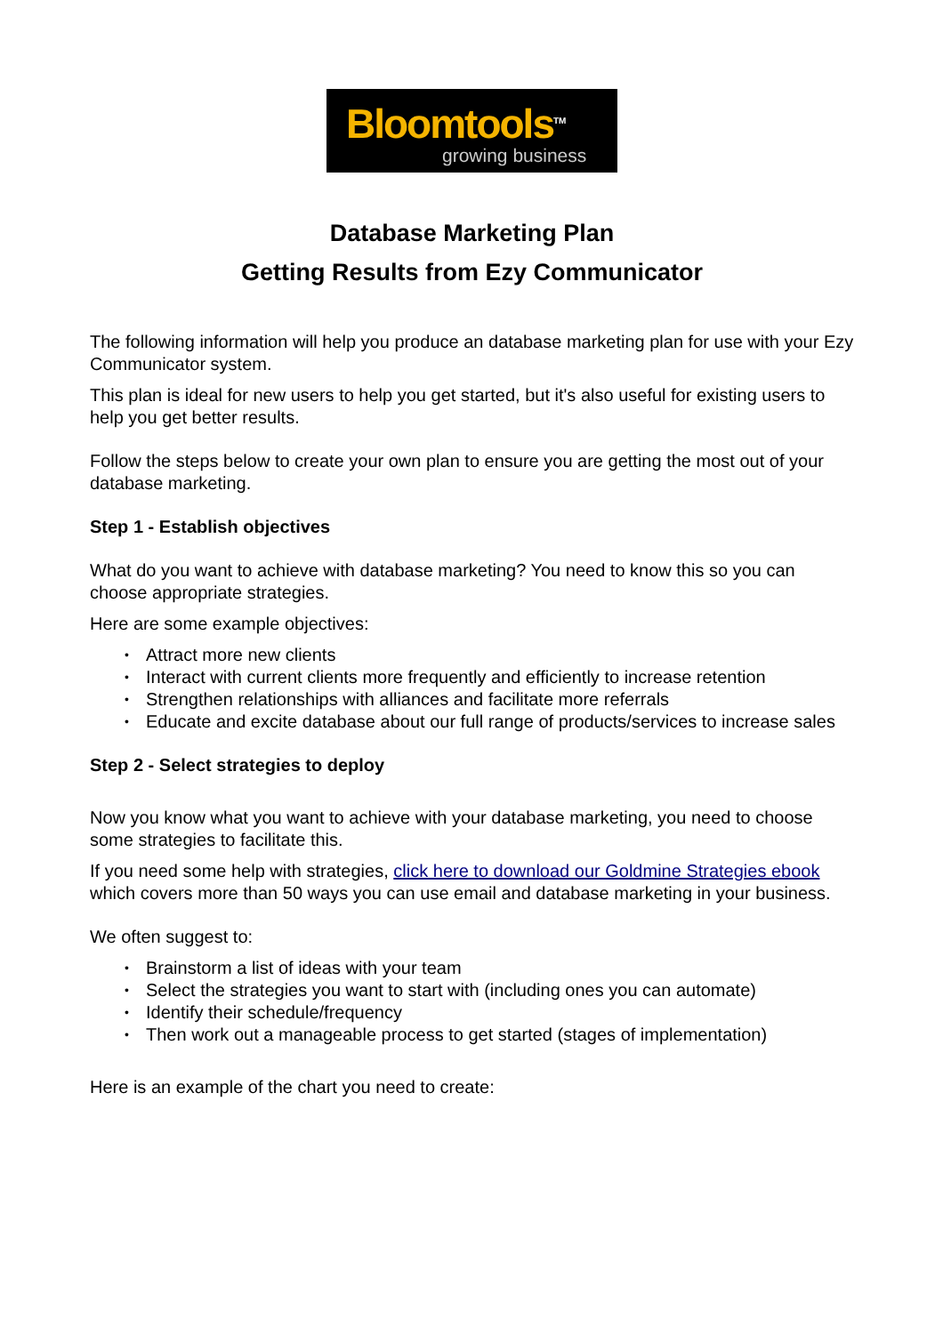Bloomtools<sup>TM</sup>
growing business
Database Marketing Plan
Getting Results from Ezy Communicator
The following information will help you produce an database marketing plan for use with your Ezy Communicator system.
This plan is ideal for new users to help you get started, but it's also useful for existing users to help you get better results.
Follow the steps below to create your own plan to ensure you are getting the most out of your database marketing.
Step 1 - Establish objectives
What do you want to achieve with database marketing? You need to know this so you can choose appropriate strategies.
Here are some example objectives:
• Attract more new clients
• Interact with current clients more frequently and efficiently to increase retention
• Strengthen relationships with alliances and facilitate more referrals
• Educate and excite database about our full range of products/services to increase sales
Step 2 - Select strategies to deploy
Now you know what you want to achieve with your database marketing, you need to choose some strategies to facilitate this.
If you need some help with strategies, click here to download our Goldmine Strategies ebook which covers more than 50 ways you can use email and database marketing in your business.
We often suggest to:
• Brainstorm a list of ideas with your team
• Select the strategies you want to start with (including ones you can automate)
• Identify their schedule/frequency
• Then work out a manageable process to get started (stages of implementation)
Here is an example of the chart you need to create: